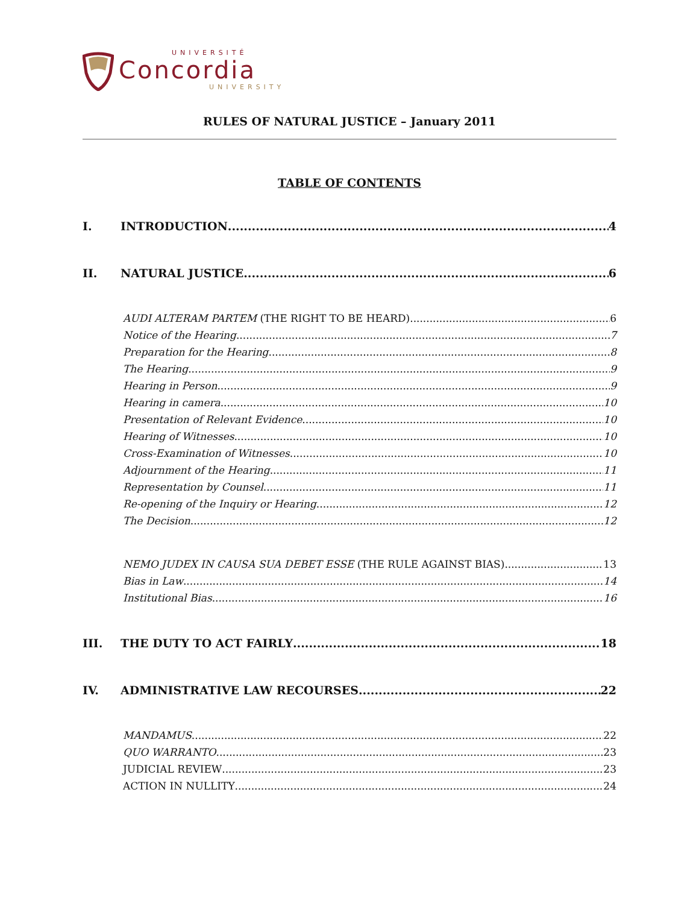UNIVERSITÉ
Concordia
UNIVERSITY
RULES OF NATURAL JUSTICE – January 2011
TABLE OF CONTENTS
I. INTRODUCTION 4
II. NATURAL JUSTICE 6
AUDI ALTERAM PARTEM (THE RIGHT TO BE HEARD) 6
Notice of the Hearing 7
Preparation for the Hearing 8
The Hearing 9
Hearing in Person 9
Hearing in camera 10
Presentation of Relevant Evidence 10
Hearing of Witnesses 10
Cross-Examination of Witnesses 10
Adjournment of the Hearing 11
Representation by Counsel 11
Re-opening of the Inquiry or Hearing 12
The Decision 12
NEMO JUDEX IN CAUSA SUA DEBET ESSE (THE RULE AGAINST BIAS) 13
Bias in Law 14
Institutional Bias 16
III. THE DUTY TO ACT FAIRLY 18
IV. ADMINISTRATIVE LAW RECOURSES 22
MANDAMUS 22
QUO WARRANTO 23
JUDICIAL REVIEW 23
ACTION IN NULLITY 24